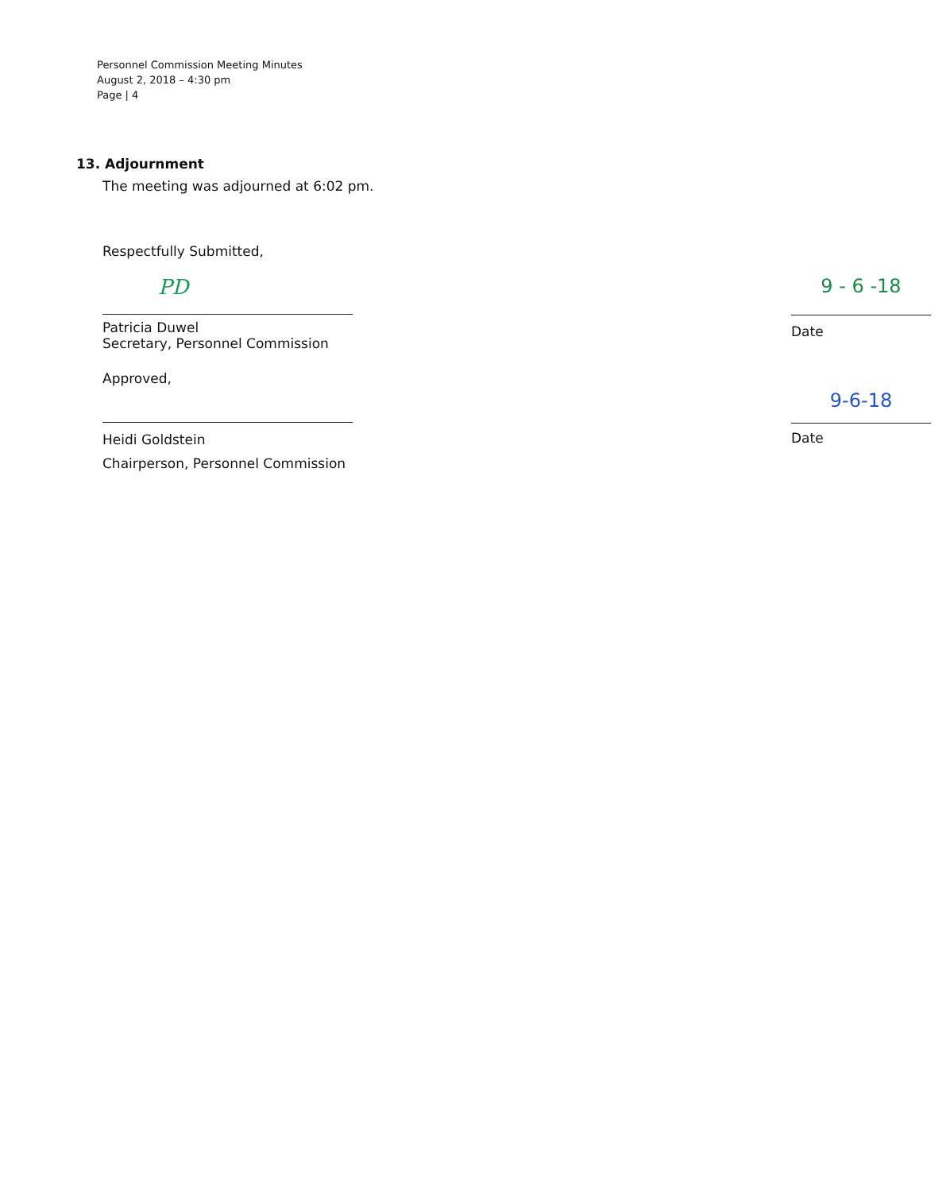Personnel Commission Meeting Minutes
August 2, 2018 – 4:30 pm
Page | 4
13. Adjournment
The meeting was adjourned at 6:02 pm.
Respectfully Submitted,
PD
Patricia Duwel
Secretary, Personnel Commission
9 - 6 -18
Date
Approved,
Heidi Goldstein
Chairperson, Personnel Commission
9-6-18
Date